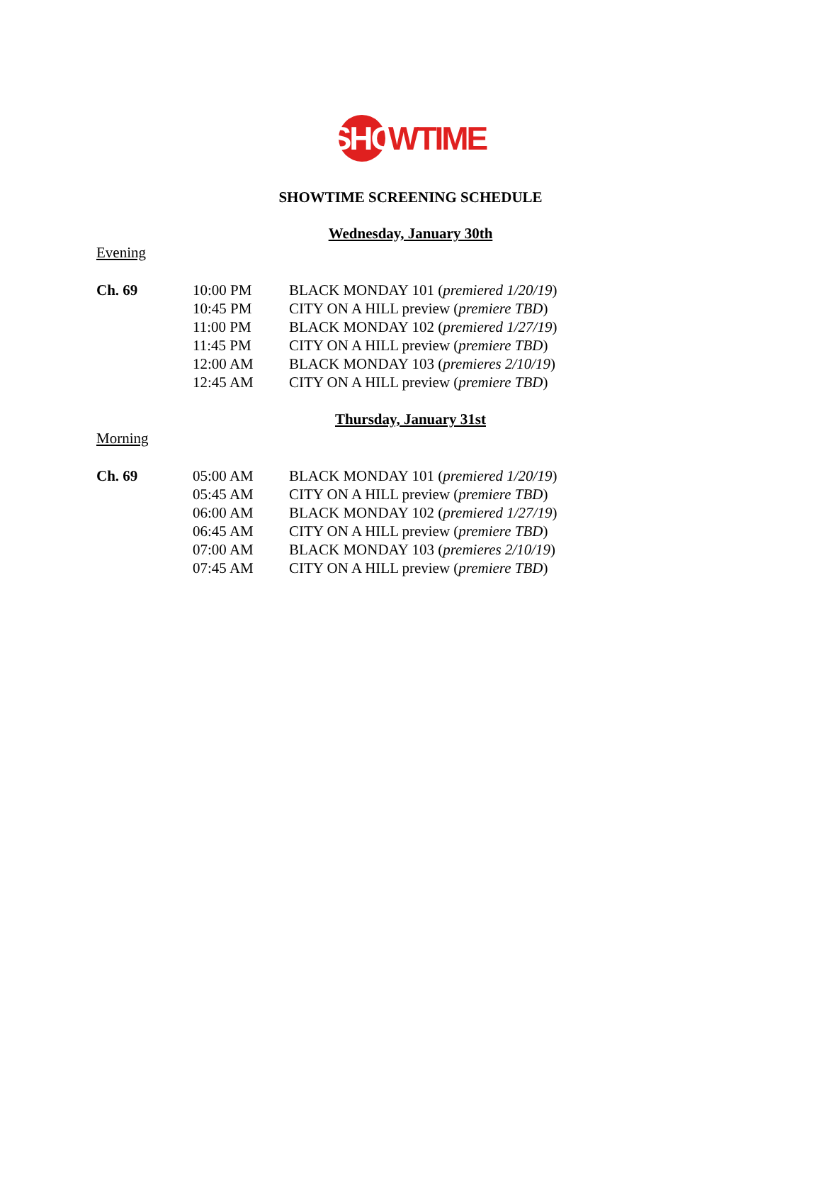SHO WTIME
SHOWTIME SCREENING SCHEDULE
Wednesday, January 30th
Evening
| Ch. 69 | 10:00 PM | BLACK MONDAY 101 ( premiered 1/20/19 ) |
| | 10:45 PM | CITY ON A HILL preview ( premiere TBD ) |
| | 11:00 PM | BLACK MONDAY 102 ( premiered 1/27/19 ) |
| | 11:45 PM | CITY ON A HILL preview ( premiere TBD ) |
| | 12:00 AM | BLACK MONDAY 103 ( premieres 2/10/19 ) |
| | 12:45 AM | CITY ON A HILL preview ( premiere TBD ) |
Thursday, January 31st
Morning
| Ch. 69 | 05:00 AM | BLACK MONDAY 101 ( premiered 1/20/19 ) |
| | 05:45 AM | CITY ON A HILL preview ( premiere TBD ) |
| | 06:00 AM | BLACK MONDAY 102 ( premiered 1/27/19 ) |
| | 06:45 AM | CITY ON A HILL preview ( premiere TBD ) |
| | 07:00 AM | BLACK MONDAY 103 ( premieres 2/10/19 ) |
| | 07:45 AM | CITY ON A HILL preview ( premiere TBD ) |